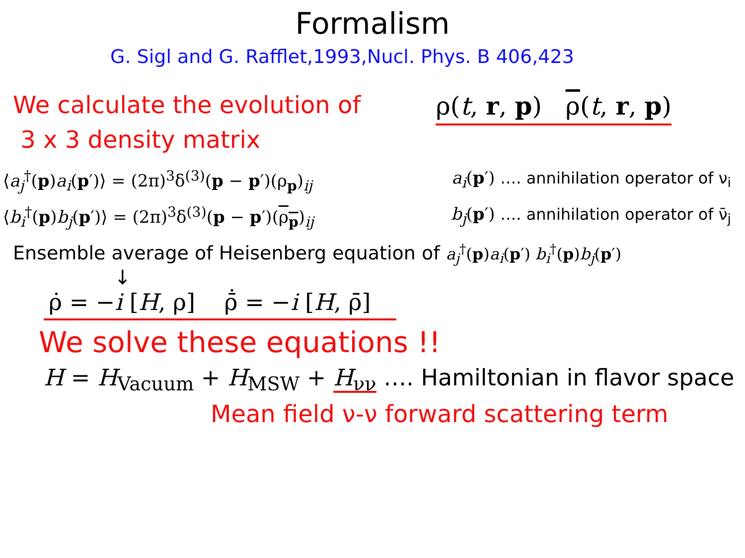Formalism
G. Sigl and G. Rafflet,1993,Nucl. Phys. B 406,423
We calculate the evolution of
3 x 3 density matrix
ρ(t, r, p) ρ(t, r, p)
⟨a<sub>j</sub><sup>†</sup>(p)a<sub>i</sub>(p′)⟩ = (2π)<sup>3</sup>δ<sup>(3)</sup>(p − p′)(ρ<sub>p</sub>)<sub>ij</sub>
a<sub>i</sub>(p′) …. annihilation operator of ν<sub>i</sub>
⟨b<sub>i</sub><sup>†</sup>(p)b<sub>j</sub>(p′)⟩ = (2π)<sup>3</sup>δ<sup>(3)</sup>(p − p′)(ρ<sub>p</sub>)<sub>ij</sub>
b<sub>j</sub>(p′) …. annihilation operator of ν̄<sub>j</sub>
Ensemble average of Heisenberg equation of a<sub>j</sub><sup>†</sup>(p)a<sub>i</sub>(p′) b<sub>i</sub><sup>†</sup>(p)b<sub>j</sub>(p′)
↓
ρ̇ = −i [H, ρ] ρ̄̇ = −i [H, ρ̄]
We solve these equations !!
H = H<sub>Vacuum</sub> + H<sub>MSW</sub> + H<sub>νν</sub> …. Hamiltonian in flavor space
Mean field ν-ν forward scattering term